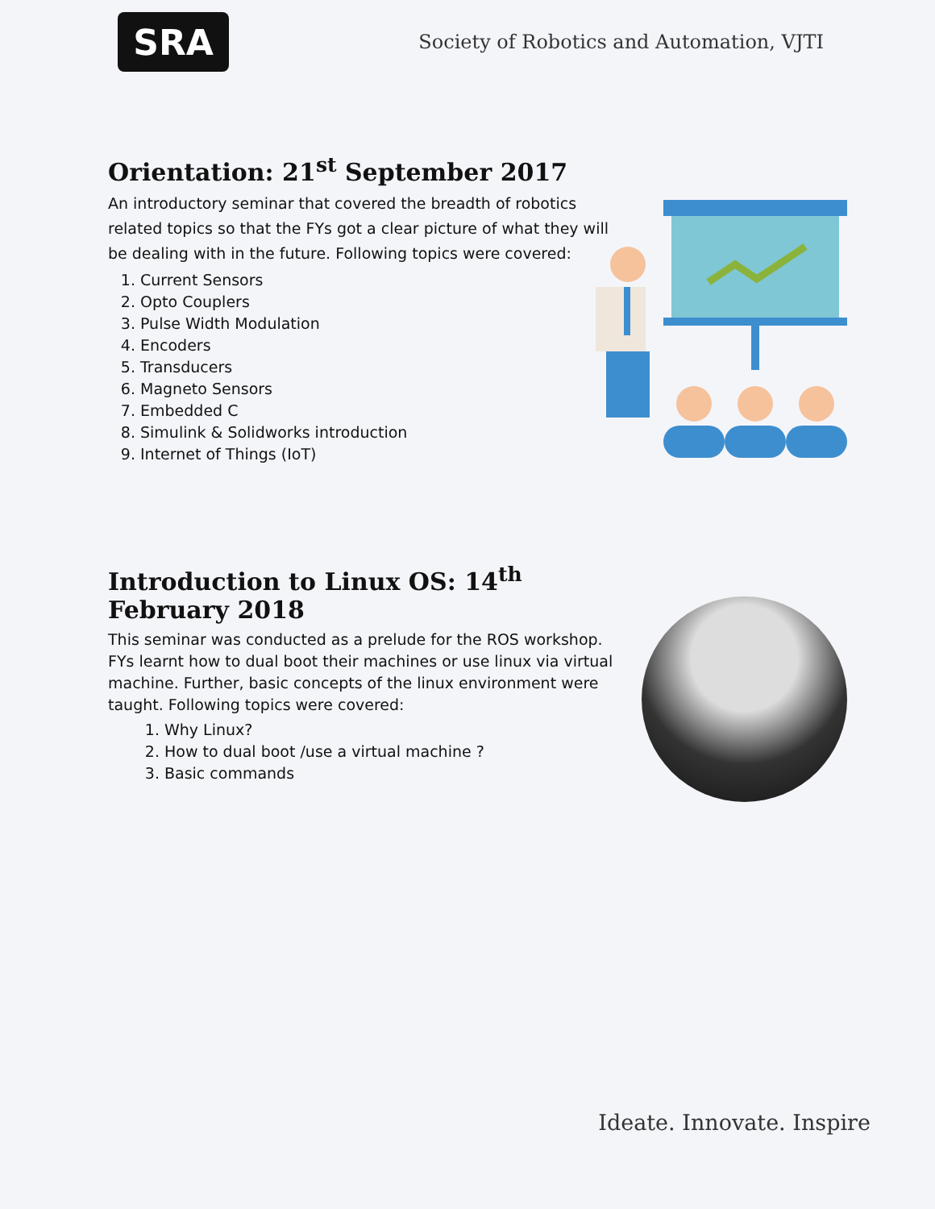SRA
Society of Robotics and Automation, VJTI
Orientation: 21<sup>st</sup> September 2017
An introductory seminar that covered the breadth of robotics related topics so that the FYs got a clear picture of what they will be dealing with in the future. Following topics were covered:
1. Current Sensors
2. Opto Couplers
3. Pulse Width Modulation
4. Encoders
5. Transducers
6. Magneto Sensors
7. Embedded C
8. Simulink & Solidworks introduction
9. Internet of Things (IoT)
Introduction to Linux OS: 14<sup>th</sup> February 2018
This seminar was conducted as a prelude for the ROS workshop. FYs learnt how to dual boot their machines or use linux via virtual machine. Further, basic concepts of the linux environment were taught. Following topics were covered:
1. Why Linux?
2. How to dual boot /use a virtual machine ?
3. Basic commands
Ideate. Innovate. Inspire